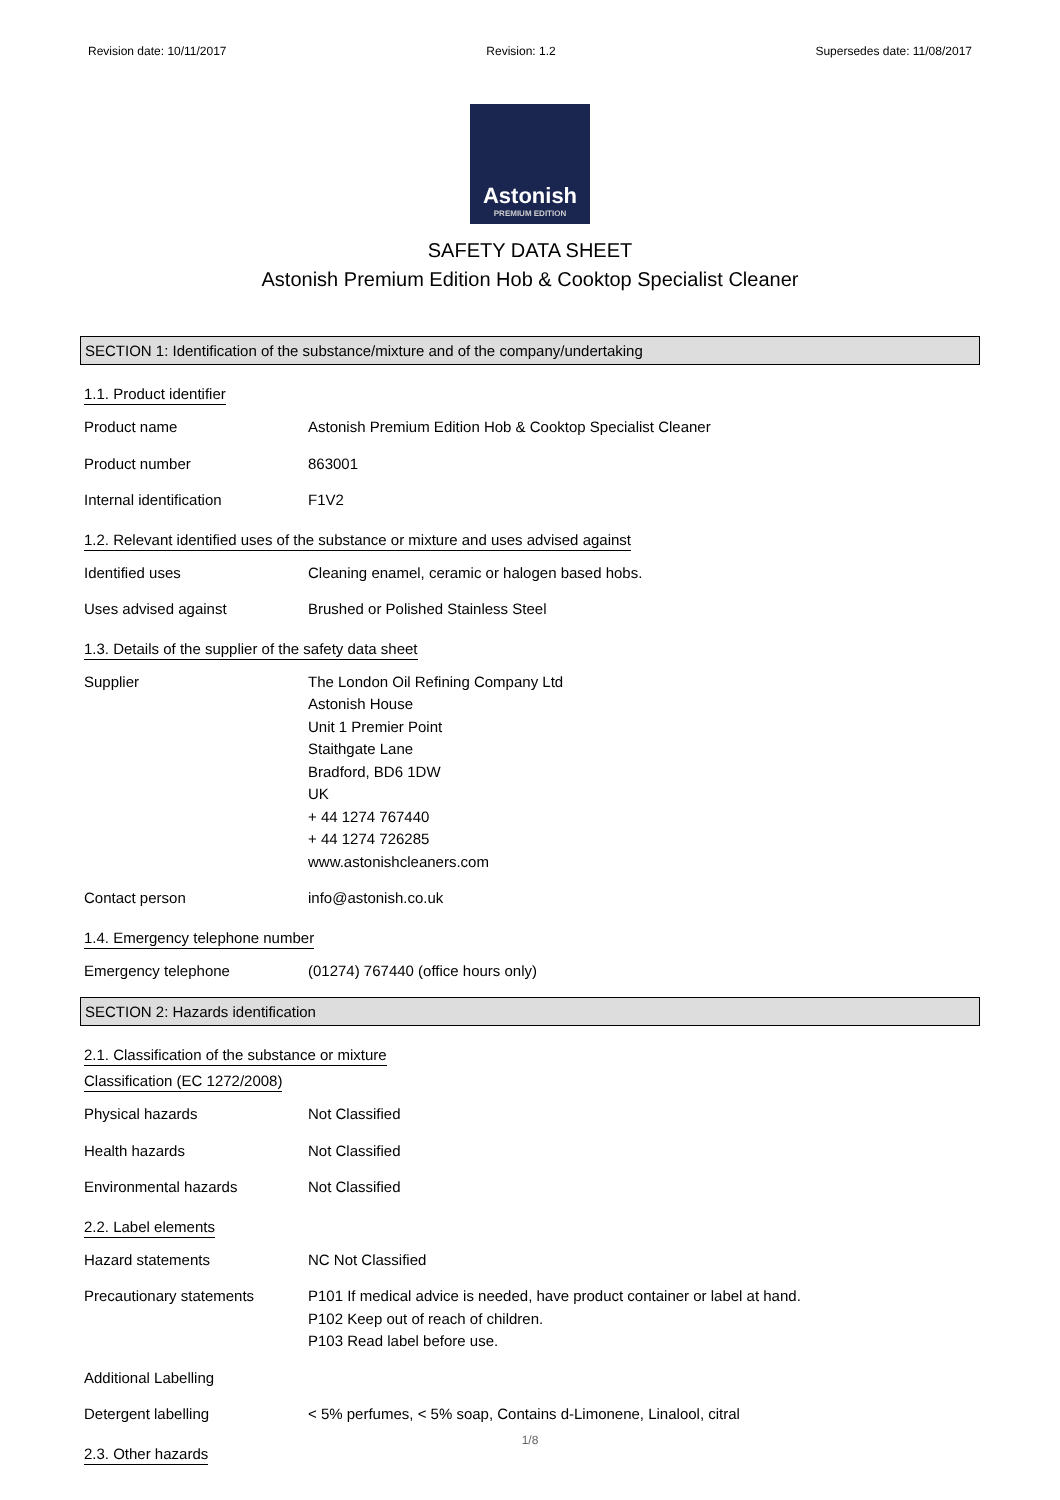Revision date: 10/11/2017 Revision: 1.2 Supersedes date: 11/08/2017
Astonish
PREMIUM EDITION
SAFETY DATA SHEET
Astonish Premium Edition Hob & Cooktop Specialist Cleaner
SECTION 1: Identification of the substance/mixture and of the company/undertaking
1.1. Product identifier
Product name Astonish Premium Edition Hob & Cooktop Specialist Cleaner
Product number 863001
Internal identification F1V2
1.2. Relevant identified uses of the substance or mixture and uses advised against
Identified uses Cleaning enamel, ceramic or halogen based hobs.
Uses advised against Brushed or Polished Stainless Steel
1.3. Details of the supplier of the safety data sheet
Supplier The London Oil Refining Company Ltd
Astonish House
Unit 1 Premier Point
Staithgate Lane
Bradford, BD6 1DW
UK
+ 44 1274 767440
+ 44 1274 726285
www.astonishcleaners.com
Contact person info@astonish.co.uk
1.4. Emergency telephone number
Emergency telephone (01274) 767440 (office hours only)
SECTION 2: Hazards identification
2.1. Classification of the substance or mixture
Classification (EC 1272/2008)
Physical hazards Not Classified
Health hazards Not Classified
Environmental hazards Not Classified
2.2. Label elements
Hazard statements NC Not Classified
Precautionary statements P101 If medical advice is needed, have product container or label at hand.
P102 Keep out of reach of children.
P103 Read label before use.
Additional Labelling
Detergent labelling < 5% perfumes, < 5% soap, Contains d-Limonene, Linalool, citral
2.3. Other hazards
1/8